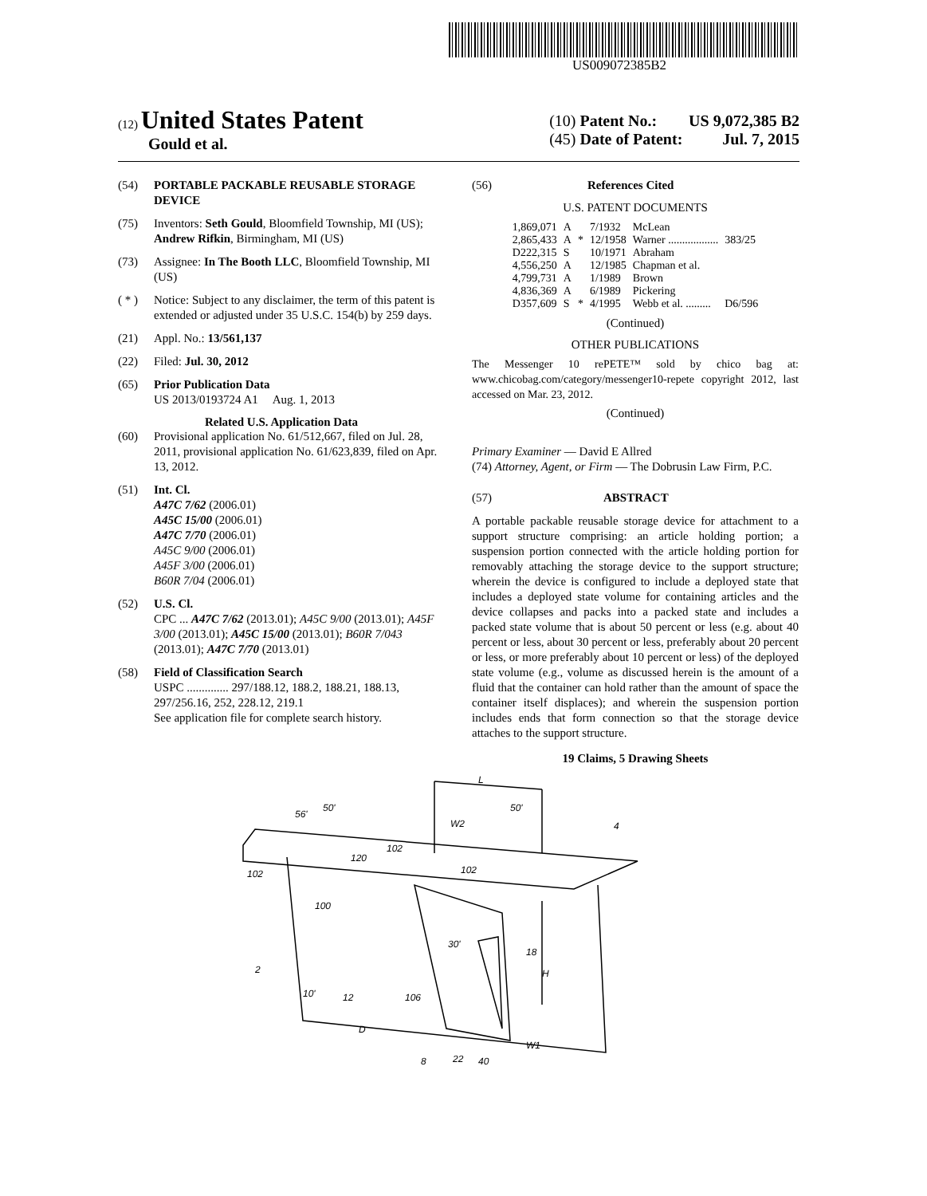US009072385B2
(12) United States Patent
Gould et al.
(10) Patent No.: US 9,072,385 B2
(45) Date of Patent: Jul. 7, 2015
(54) PORTABLE PACKABLE REUSABLE STORAGE DEVICE
(75) Inventors: Seth Gould, Bloomfield Township, MI (US); Andrew Rifkin, Birmingham, MI (US)
(73) Assignee: In The Booth LLC, Bloomfield Township, MI (US)
( * ) Notice: Subject to any disclaimer, the term of this patent is extended or adjusted under 35 U.S.C. 154(b) by 259 days.
(21) Appl. No.: 13/561,137
(22) Filed: Jul. 30, 2012
(65) Prior Publication Data
US 2013/0193724 A1 Aug. 1, 2013
Related U.S. Application Data
(60) Provisional application No. 61/512,667, filed on Jul. 28, 2011, provisional application No. 61/623,839, filed on Apr. 13, 2012.
(51) Int. Cl.
A47C 7/62 (2006.01)
A45C 15/00 (2006.01)
A47C 7/70 (2006.01)
A45C 9/00 (2006.01)
A45F 3/00 (2006.01)
B60R 7/04 (2006.01)
(52) U.S. Cl.
CPC ... A47C 7/62 (2013.01); A45C 9/00 (2013.01); A45F 3/00 (2013.01); A45C 15/00 (2013.01); B60R 7/043 (2013.01); A47C 7/70 (2013.01)
(58) Field of Classification Search
USPC .............. 297/188.12, 188.2, 188.21, 188.13, 297/256.16, 252, 228.12, 219.1
See application file for complete search history.
(56) References Cited
U.S. PATENT DOCUMENTS
| 1,869,071 | A | | 7/1932 | McLean | |
| 2,865,433 | A | * | 12/1958 | Warner .................. | 383/25 |
| D222,315 | S | | 10/1971 | Abraham | |
| 4,556,250 | A | | 12/1985 | Chapman et al. | |
| 4,799,731 | A | | 1/1989 | Brown | |
| 4,836,369 | A | | 6/1989 | Pickering | |
| D357,609 | S | * | 4/1995 | Webb et al. ......... | D6/596 |
(Continued)
OTHER PUBLICATIONS
The Messenger 10 rePETE™ sold by chico bag at: www.chicobag.com/category/messenger10-repete copyright 2012, last accessed on Mar. 23, 2012.
(Continued)
Primary Examiner — David E Allred
(74) Attorney, Agent, or Firm — The Dobrusin Law Firm, P.C.
(57) ABSTRACT
A portable packable reusable storage device for attachment to a support structure comprising: an article holding portion; a suspension portion connected with the article holding portion for removably attaching the storage device to the support structure; wherein the device is configured to include a deployed state that includes a deployed state volume for containing articles and the device collapses and packs into a packed state and includes a packed state volume that is about 50 percent or less (e.g. about 40 percent or less, about 30 percent or less, preferably about 20 percent or less, or more preferably about 10 percent or less) of the deployed state volume (e.g., volume as discussed herein is the amount of a fluid that the container can hold rather than the amount of space the container itself displaces); and wherein the suspension portion includes ends that form connection so that the storage device attaches to the support structure.
19 Claims, 5 Drawing Sheets
L
W2
4
56'
50'
50'
102
102
102
120
100
2
10'
12
106
30'
18
H
D
8
22
40
W1